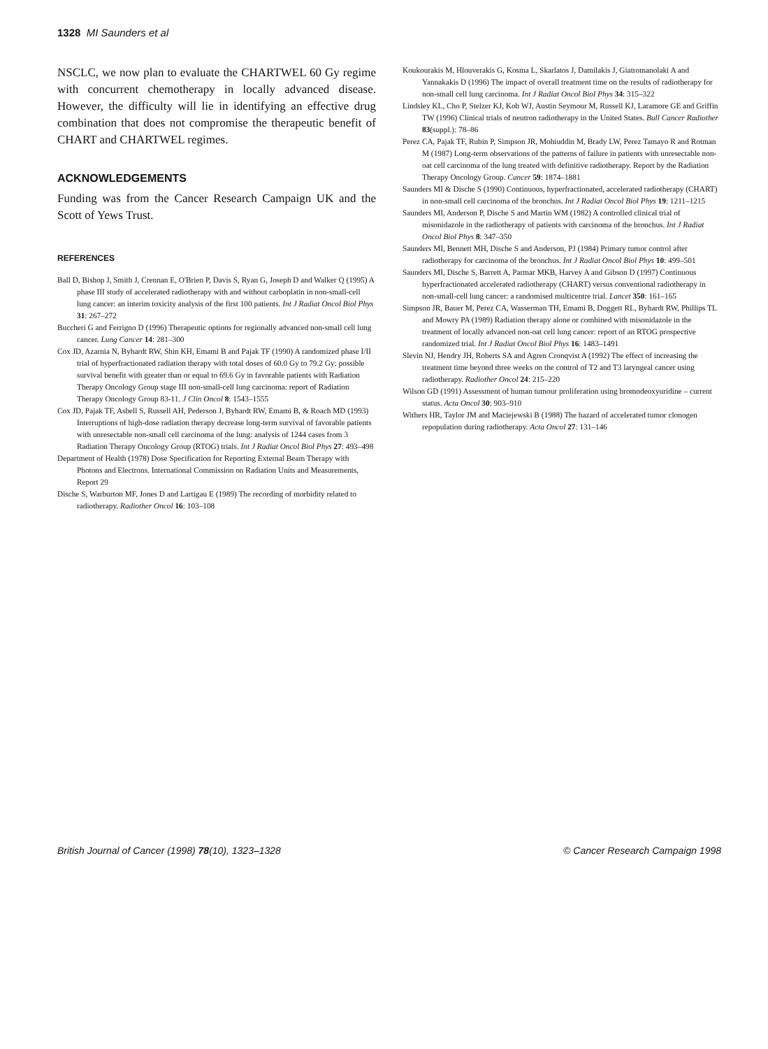1328 MI Saunders et al
NSCLC, we now plan to evaluate the CHARTWEL 60 Gy regime with concurrent chemotherapy in locally advanced disease. However, the difficulty will lie in identifying an effective drug combination that does not compromise the therapeutic benefit of CHART and CHARTWEL regimes.
ACKNOWLEDGEMENTS
Funding was from the Cancer Research Campaign UK and the Scott of Yews Trust.
REFERENCES
Ball D, Bishop J, Smith J, Crennan E, O'Brien P, Davis S, Ryan G, Joseph D and Walker Q (1995) A phase III study of accelerated radiotherapy with and without carboplatin in non-small-cell lung cancer: an interim toxicity analysis of the first 100 patients. Int J Radiat Oncol Biol Phys 31: 267–272
Buccheri G and Ferrigno D (1996) Therapeutic options for regionally advanced non-small cell lung cancer. Lung Cancer 14: 281–300
Cox JD, Azarnia N, Byhardt RW, Shin KH, Emami B and Pajak TF (1990) A randomized phase I/II trial of hyperfractionated radiation therapy with total doses of 60.0 Gy to 79.2 Gy: possible survival benefit with greater than or equal to 69.6 Gy in favorable patients with Radiation Therapy Oncology Group stage III non-small-cell lung carcinoma: report of Radiation Therapy Oncology Group 83-11. J Clin Oncol 8: 1543–1555
Cox JD, Pajak TF, Asbell S, Russell AH, Pederson J, Byhardt RW, Emami B, & Roach MD (1993) Interruptions of high-dose radiation therapy decrease long-term survival of favorable patients with unresectable non-small cell carcinoma of the lung: analysis of 1244 cases from 3 Radiation Therapy Oncology Group (RTOG) trials. Int J Radiat Oncol Biol Phys 27: 493–498
Department of Health (1978) Dose Specification for Reporting External Beam Therapy with Photons and Electrons. International Commission on Radiation Units and Measurements, Report 29
Dische S, Warburton MF, Jones D and Lartigau E (1989) The recording of morbidity related to radiotherapy. Radiother Oncol 16: 103–108
Koukourakis M, Hlouverakis G, Kosma L, Skarlatos J, Damilakis J, Giatromanolaki A and Yannakakis D (1996) The impact of overall treatment time on the results of radiotherapy for non-small cell lung carcinoma. Int J Radiat Oncol Biol Phys 34: 315–322
Lindsley KL, Cho P, Stelzer KJ, Koh WJ, Austin Seymour M, Russell KJ, Laramore GE and Griffin TW (1996) Clinical trials of neutron radiotherapy in the United States. Bull Cancer Radiother 83(suppl.): 78–86
Perez CA, Pajak TF, Rubin P, Simpson JR, Mohiuddin M, Brady LW, Perez Tamayo R and Rotman M (1987) Long-term observations of the patterns of failure in patients with unresectable non-oat cell carcinoma of the lung treated with definitive radiotherapy. Report by the Radiation Therapy Oncology Group. Cancer 59: 1874–1881
Saunders MI & Dische S (1990) Continuous, hyperfractionated, accelerated radiotherapy (CHART) in non-small cell carcinoma of the bronchus. Int J Radiat Oncol Biol Phys 19: 1211–1215
Saunders MI, Anderson P, Dische S and Martin WM (1982) A controlled clinical trial of misonidazole in the radiotherapy of patients with carcinoma of the bronchus. Int J Radiat Oncol Biol Phys 8: 347–350
Saunders MI, Bennett MH, Dische S and Anderson, PJ (1984) Primary tumor control after radiotherapy for carcinoma of the bronchus. Int J Radiat Oncol Biol Phys 10: 499–501
Saunders MI, Dische S, Barrett A, Parmar MKB, Harvey A and Gibson D (1997) Continuous hyperfractionated accelerated radiotherapy (CHART) versus conventional radiotherapy in non-small-cell lung cancer: a randomised multicentre trial. Lancet 350: 161–165
Simpson JR, Bauer M, Perez CA, Wasserman TH, Emami B, Doggett RL, Byhardt RW, Phillips TL and Mowry PA (1989) Radiation therapy alone or combined with misonidazole in the treatment of locally advanced non-oat cell lung cancer: report of an RTOG prospective randomized trial. Int J Radiat Oncol Biol Phys 16: 1483–1491
Slevin NJ, Hendry JH, Roberts SA and Agren Cronqvist A (1992) The effect of increasing the treatment time beyond three weeks on the control of T2 and T3 laryngeal cancer using radiotherapy. Radiother Oncol 24: 215–220
Wilson GD (1991) Assessment of human tumour proliferation using bromodeoxyuridine – current status. Acta Oncol 30: 903–910
Withers HR, Taylor JM and Maciejewski B (1988) The hazard of accelerated tumor clonogen repopulation during radiotherapy. Acta Oncol 27: 131–146
British Journal of Cancer (1998) 78(10), 1323–1328
© Cancer Research Campaign 1998